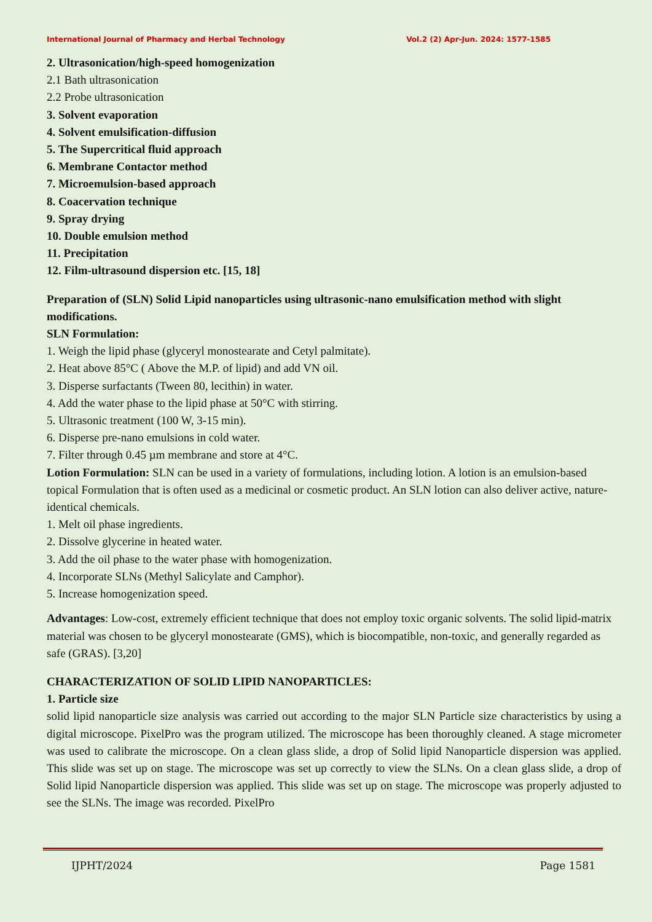International Journal of Pharmacy and Herbal Technology Vol.2 (2) Apr-Jun. 2024: 1577-1585
2. Ultrasonication/high-speed homogenization
2.1 Bath ultrasonication
2.2 Probe ultrasonication
3. Solvent evaporation
4. Solvent emulsification-diffusion
5. The Supercritical fluid approach
6. Membrane Contactor method
7. Microemulsion-based approach
8. Coacervation technique
9. Spray drying
10. Double emulsion method
11. Precipitation
12. Film-ultrasound dispersion etc. [15, 18]
Preparation of (SLN) Solid Lipid nanoparticles using ultrasonic-nano emulsification method with slight modifications.
SLN Formulation:
1. Weigh the lipid phase (glyceryl monostearate and Cetyl palmitate).
2. Heat above 85°C ( Above the M.P. of lipid) and add VN oil.
3. Disperse surfactants (Tween 80, lecithin) in water.
4. Add the water phase to the lipid phase at 50°C with stirring.
5. Ultrasonic treatment (100 W, 3-15 min).
6. Disperse pre-nano emulsions in cold water.
7. Filter through 0.45 µm membrane and store at 4°C.
Lotion Formulation: SLN can be used in a variety of formulations, including lotion. A lotion is an emulsion-based topical Formulation that is often used as a medicinal or cosmetic product. An SLN lotion can also deliver active, nature-identical chemicals.
1. Melt oil phase ingredients.
2. Dissolve glycerine in heated water.
3. Add the oil phase to the water phase with homogenization.
4. Incorporate SLNs (Methyl Salicylate and Camphor).
5. Increase homogenization speed.
Advantages: Low-cost, extremely efficient technique that does not employ toxic organic solvents. The solid lipid-matrix material was chosen to be glyceryl monostearate (GMS), which is biocompatible, non-toxic, and generally regarded as safe (GRAS). [3,20]
CHARACTERIZATION OF SOLID LIPID NANOPARTICLES:
1. Particle size
solid lipid nanoparticle size analysis was carried out according to the major SLN Particle size characteristics by using a digital microscope. PixelPro was the program utilized. The microscope has been thoroughly cleaned. A stage micrometer was used to calibrate the microscope. On a clean glass slide, a drop of Solid lipid Nanoparticle dispersion was applied. This slide was set up on stage. The microscope was set up correctly to view the SLNs. On a clean glass slide, a drop of Solid lipid Nanoparticle dispersion was applied. This slide was set up on stage. The microscope was properly adjusted to see the SLNs. The image was recorded. PixelPro
IJPHT/2024 Page 1581